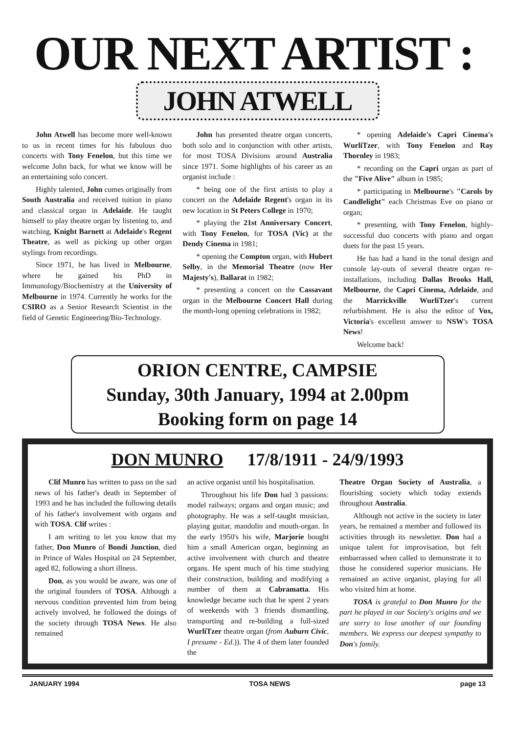OUR NEXT ARTIST :
JOHN ATWELL
John Atwell has become more well-known to us in recent times for his fabulous duo concerts with Tony Fenelon, but this time we welcome John back, for what we know will be an entertaining solo concert.
Highly talented, John comes originally from South Australia and received tuition in piano and classical organ in Adelaide. He taught himself to play theatre organ by listening to, and watching, Knight Barnett at Adelaide's Regent Theatre, as well as picking up other organ stylings from recordings.
Since 1971, he has lived in Melbourne, where he gained his PhD in Immunology/Biochemistry at the University of Melbourne in 1974. Currently he works for the CSIRO as a Senior Research Scientist in the field of Genetic Engineering/Bio-Technology.
John has presented theatre organ concerts, both solo and in conjunction with other artists, for most TOSA Divisions around Australia since 1971. Some highlights of his career as an organist include :
* being one of the first artists to play a concert on the Adelaide Regent's organ in its new location in St Peters College in 1970;
* playing the 21st Anniversary Concert, with Tony Fenelon, for TOSA (Vic) at the Dendy Cinema in 1981;
* opening the Compton organ, with Hubert Selby, in the Memorial Theatre (now Her Majesty's), Ballarat in 1982;
* presenting a concert on the Cassavant organ in the Melbourne Concert Hall during the month-long opening celebrations in 1982;
* opening Adelaide's Capri Cinema's WurliTzer, with Tony Fenelon and Ray Thornley in 1983;
* recording on the Capri organ as part of the "Five Alive" album in 1985;
* participating in Melbourne's "Carols by Candlelight" each Christmas Eve on piano or organ;
* presenting, with Tony Fenelon, highly-successful duo concerts with piano and organ duets for the past 15 years.
He has had a hand in the tonal design and console lay-outs of several theatre organ re-installations, including Dallas Brooks Hall, Melbourne, the Capri Cinema, Adelaide, and the Marrickville WurliTzer's current refurbishment. He is also the editor of Vox, Victoria's excellent answer to NSW's TOSA News!
Welcome back!
ORION CENTRE, CAMPSIE
Sunday, 30th January, 1994 at 2.00pm
Booking form on page 14
DON MUNRO 17/8/1911 - 24/9/1993
Clif Munro has written to pass on the sad news of his father's death in September of 1993 and he has included the following details of his father's involvement with organs and with TOSA. Clif writes :
I am writing to let you know that my father, Don Munro of Bondi Junction, died in Prince of Wales Hospital on 24 September, aged 82, following a short illness.
Don, as you would be aware, was one of the original founders of TOSA. Although a nervous condition prevented him from being actively involved, he followed the doings of the society through TOSA News. He also remained
an active organist until his hospitalisation.
Throughout his life Don had 3 passions: model railways; organs and organ music; and photography. He was a self-taught musician, playing guitar, mandolin and mouth-organ. In the early 1950's his wife, Marjorie bought him a small American organ, beginning an active involvement with church and theatre organs. He spent much of his time studying their construction, building and modifying a number of them at Cabramatta. His knowledge became such that he spent 2 years of weekends with 3 friends dismantling, transporting and re-building a full-sized WurliTzer theatre organ (from Auburn Civic, I presume - Ed.)). The 4 of them later founded the
Theatre Organ Society of Australia, a flourishing society which today extends throughout Australia.
Although not active in the society in later years, he remained a member and followed its activities through its newsletter. Don had a unique talent for improvisation, but felt embarrassed when called to demonstrate it to those he considered superior musicians. He remained an active organist, playing for all who visited him at home.
TOSA is grateful to Don Munro for the part he played in our Society's origins and we are sorry to lose another of our founding members. We express our deepest sympathy to Don's family.
JANUARY 1994 TOSA NEWS page 13